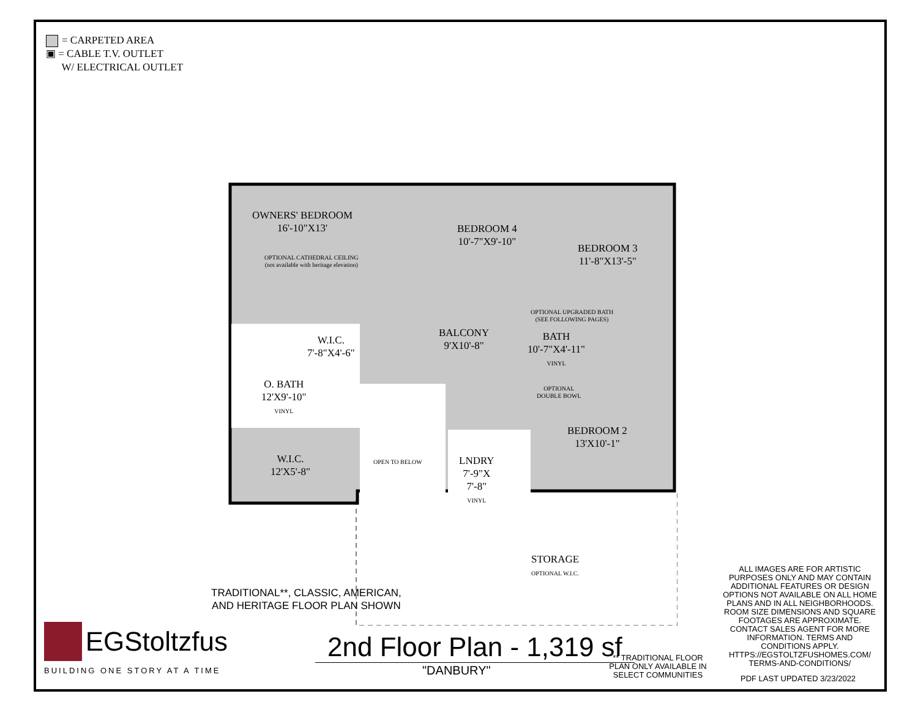= CARPETED AREA
▣ = CABLE T.V. OUTLET
W/ ELECTRICAL OUTLET
OWNERS' BEDROOM
16'-10"X13'
OPTIONAL CATHEDRAL CEILING
(not available with heritage elevation)
BEDROOM 4
10'-7"X9'-10"
BEDROOM 3
11'-8"X13'-5"
OPTIONAL UPGRADED BATH
(SEE FOLLOWING PAGES)
BALCONY
9'X10'-8"
W.I.C.
7'-8"X4'-6"
BATH
10'-7"X4'-11"
VINYL
O. BATH
12'X9'-10"
VINYL
OPTIONAL
DOUBLE BOWL
BEDROOM 2
13'X10'-1"
W.I.C.
12'X5'-8"
OPEN TO BELOW
LNDRY
7'-9"X
7'-8"
VINYL
STORAGE
OPTIONAL W.I.C.
TRADITIONAL**, CLASSIC, AMERICAN,
AND HERITAGE FLOOR PLAN SHOWN
ALL IMAGES ARE FOR ARTISTIC PURPOSES ONLY AND MAY CONTAIN ADDITIONAL FEATURES OR DESIGN OPTIONS NOT AVAILABLE ON ALL HOME PLANS AND IN ALL NEIGHBORHOODS. ROOM SIZE DIMENSIONS AND SQUARE FOOTAGES ARE APPROXIMATE. CONTACT SALES AGENT FOR MORE INFORMATION. TERMS AND CONDITIONS APPLY. HTTPS://EGSTOLTZFUSHOMES.COM/ TERMS-AND-CONDITIONS/
PDF LAST UPDATED 3/23/2022
** TRADITIONAL FLOOR PLAN ONLY AVAILABLE IN SELECT COMMUNITIES
2nd Floor Plan - 1,319 sf
"DANBURY"
EGStoltzfus
BUILDING ONE STORY AT A TIME